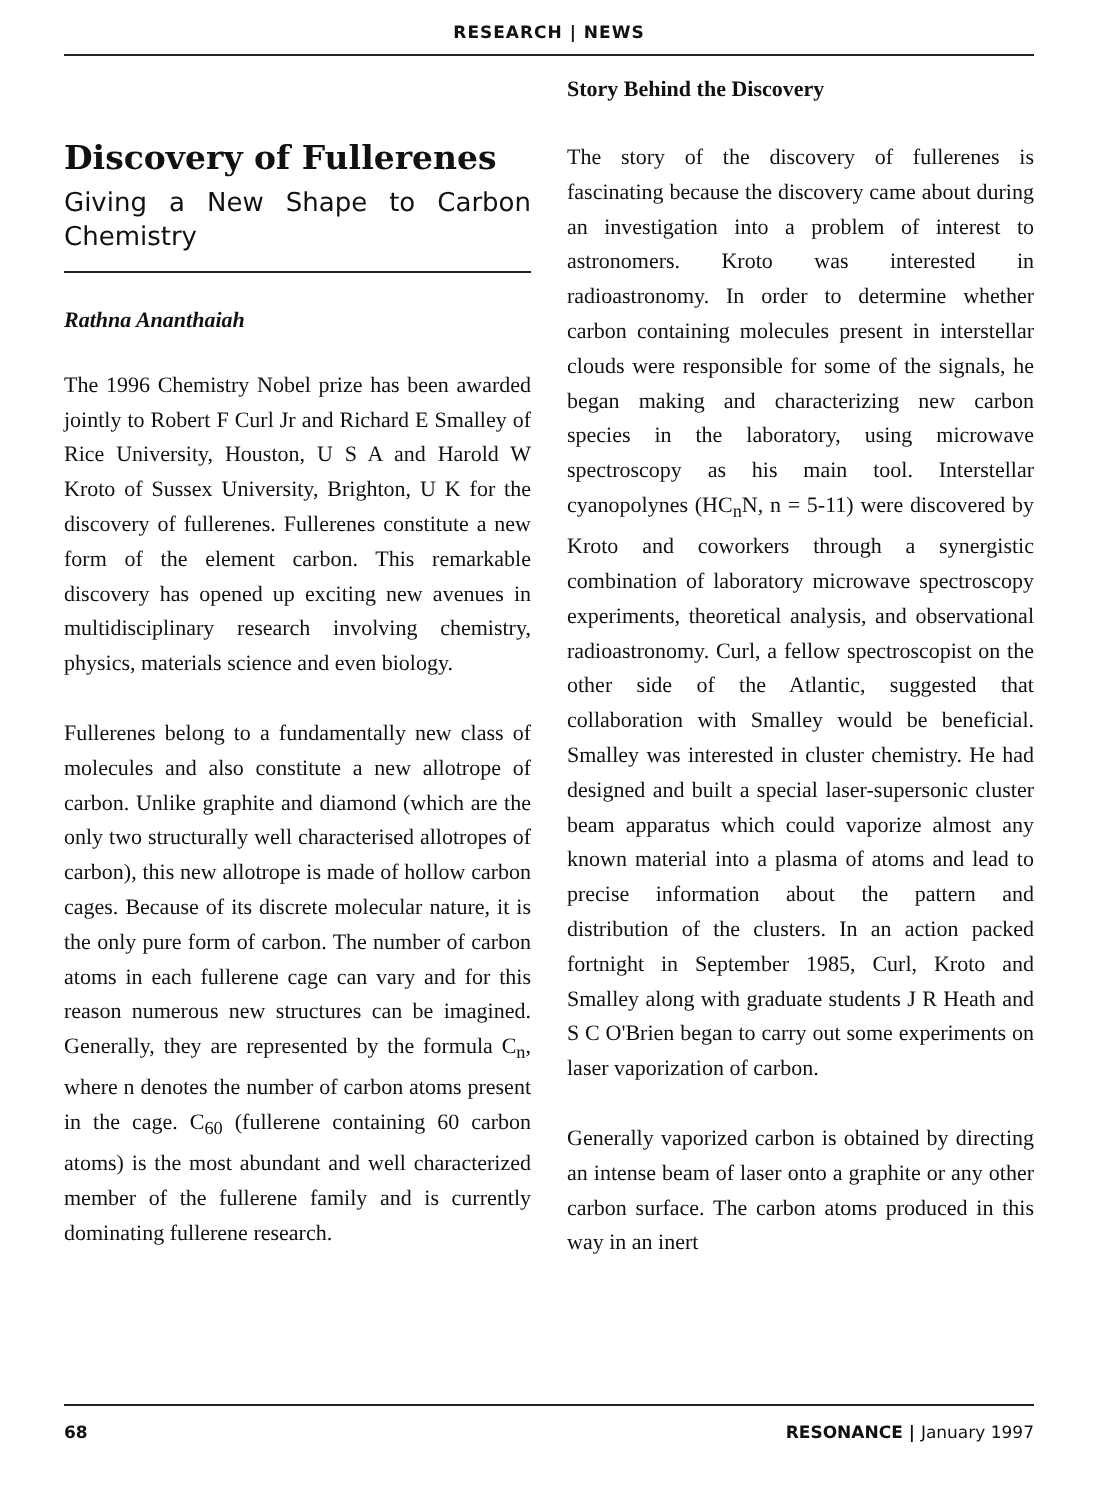RESEARCH | NEWS
Discovery of Fullerenes
Giving a New Shape to Carbon Chemistry
Rathna Ananthaiah
The 1996 Chemistry Nobel prize has been awarded jointly to Robert F Curl Jr and Richard E Smalley of Rice University, Houston, U S A and Harold W Kroto of Sussex University, Brighton, U K for the discovery of fullerenes. Fullerenes constitute a new form of the element carbon. This remarkable discovery has opened up exciting new avenues in multidisciplinary research involving chemistry, physics, materials science and even biology.
Fullerenes belong to a fundamentally new class of molecules and also constitute a new allotrope of carbon. Unlike graphite and diamond (which are the only two structurally well characterised allotropes of carbon), this new allotrope is made of hollow carbon cages. Because of its discrete molecular nature, it is the only pure form of carbon. The number of carbon atoms in each fullerene cage can vary and for this reason numerous new structures can be imagined. Generally, they are represented by the formula C<sub>n</sub>, where n denotes the number of carbon atoms present in the cage. C<sub>60</sub> (fullerene containing 60 carbon atoms) is the most abundant and well characterized member of the fullerene family and is currently dominating fullerene research.
Story Behind the Discovery
The story of the discovery of fullerenes is fascinating because the discovery came about during an investigation into a problem of interest to astronomers. Kroto was interested in radioastronomy. In order to determine whether carbon containing molecules present in interstellar clouds were responsible for some of the signals, he began making and characterizing new carbon species in the laboratory, using microwave spectroscopy as his main tool. Interstellar cyanopolynes (HC<sub>n</sub>N, n = 5-11) were discovered by Kroto and coworkers through a synergistic combination of laboratory microwave spectroscopy experiments, theoretical analysis, and observational radioastronomy. Curl, a fellow spectroscopist on the other side of the Atlantic, suggested that collaboration with Smalley would be beneficial. Smalley was interested in cluster chemistry. He had designed and built a special laser-supersonic cluster beam apparatus which could vaporize almost any known material into a plasma of atoms and lead to precise information about the pattern and distribution of the clusters. In an action packed fortnight in September 1985, Curl, Kroto and Smalley along with graduate students J R Heath and S C O'Brien began to carry out some experiments on laser vaporization of carbon.
Generally vaporized carbon is obtained by directing an intense beam of laser onto a graphite or any other carbon surface. The carbon atoms produced in this way in an inert
68 RESONANCE | January 1997